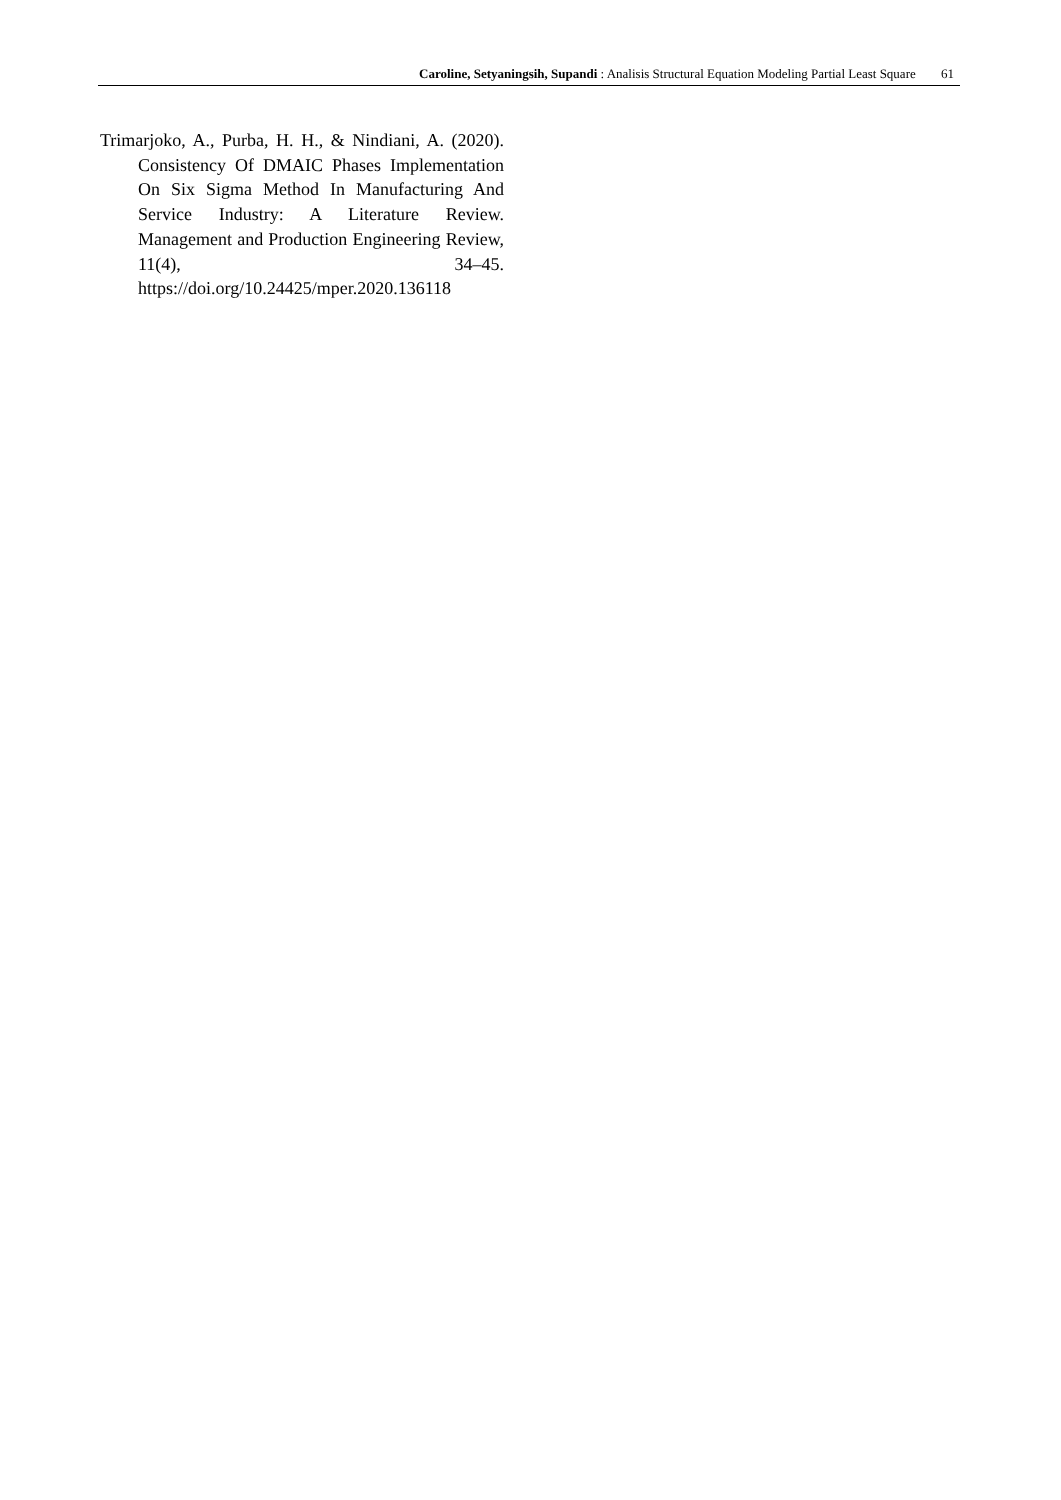Caroline, Setyaningsih, Supandi : Analisis Structural Equation Modeling Partial Least Square 61
Trimarjoko, A., Purba, H. H., & Nindiani, A. (2020). Consistency Of DMAIC Phases Implementation On Six Sigma Method In Manufacturing And Service Industry: A Literature Review. Management and Production Engineering Review, 11(4), 34–45. https://doi.org/10.24425/mper.2020.136118